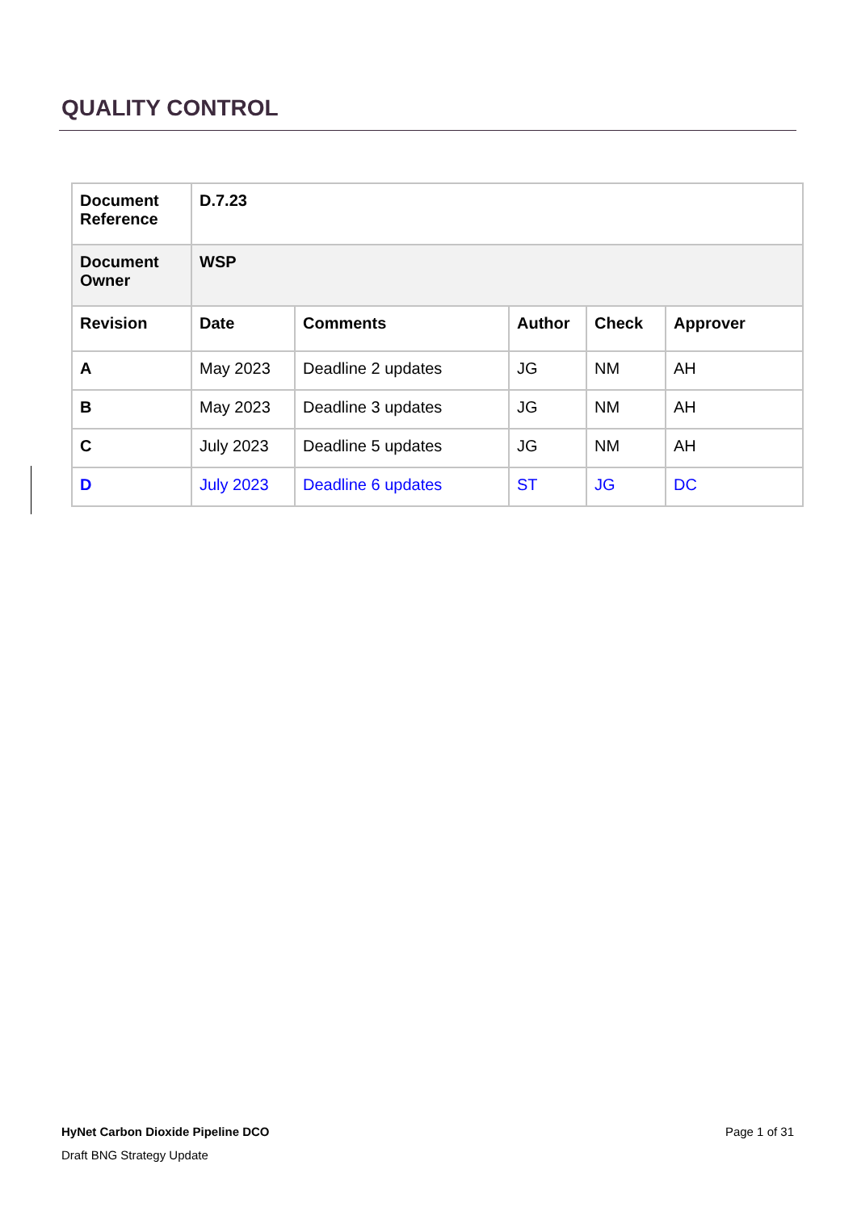QUALITY CONTROL
| Document Reference | D.7.23 | | | | |
| --- | --- | --- | --- | --- | --- |
| Document Owner | WSP | | | | |
| Revision | Date | Comments | Author | Check | Approver |
| A | May 2023 | Deadline 2 updates | JG | NM | AH |
| B | May 2023 | Deadline 3 updates | JG | NM | AH |
| C | July 2023 | Deadline 5 updates | JG | NM | AH |
| D | July 2023 | Deadline 6 updates | ST | JG | DC |
HyNet Carbon Dioxide Pipeline DCO Page 1 of 31
Draft BNG Strategy Update